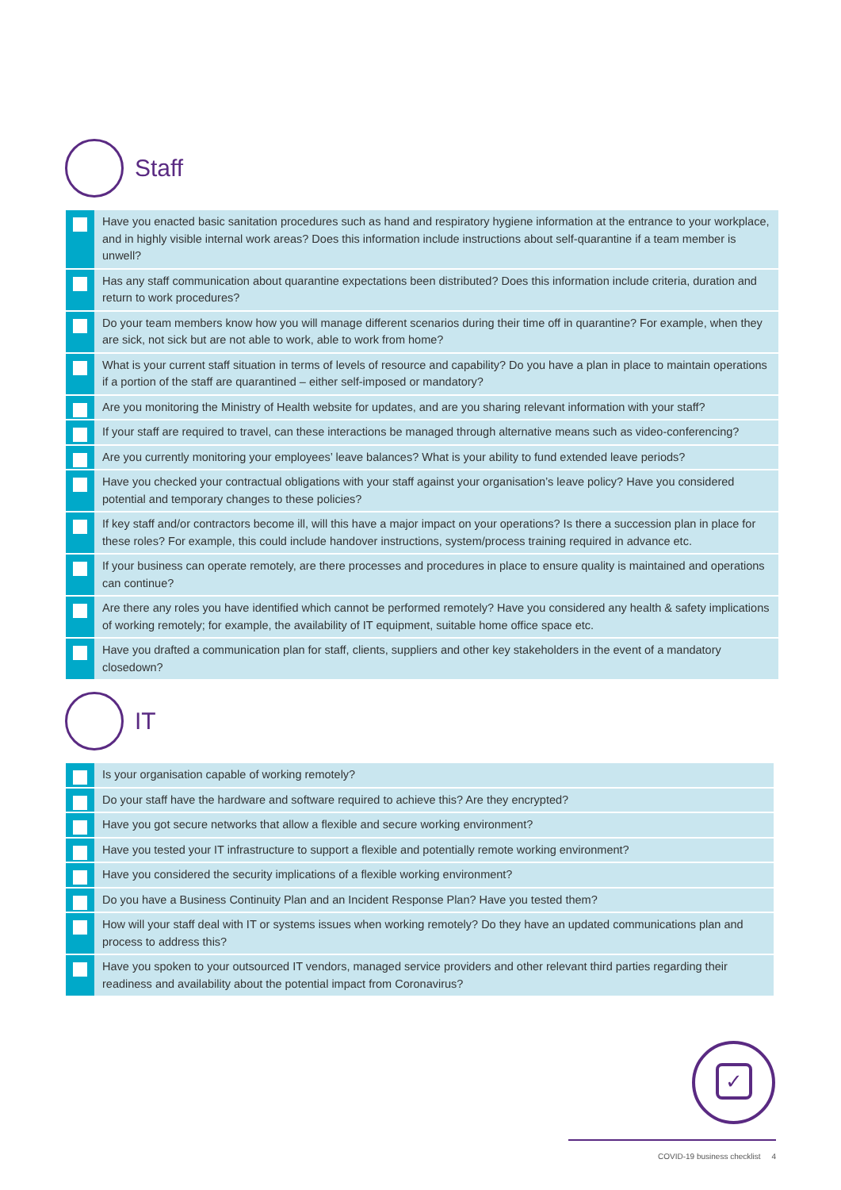Staff
| | Have you enacted basic sanitation procedures such as hand and respiratory hygiene information at the entrance to your workplace, and in highly visible internal work areas? Does this information include instructions about self-quarantine if a team member is unwell? |
| | Has any staff communication about quarantine expectations been distributed? Does this information include criteria, duration and return to work procedures? |
| | Do your team members know how you will manage different scenarios during their time off in quarantine? For example, when they are sick, not sick but are not able to work, able to work from home? |
| | What is your current staff situation in terms of levels of resource and capability? Do you have a plan in place to maintain operations if a portion of the staff are quarantined – either self-imposed or mandatory? |
| | Are you monitoring the Ministry of Health website for updates, and are you sharing relevant information with your staff? |
| | If your staff are required to travel, can these interactions be managed through alternative means such as video-conferencing? |
| | Are you currently monitoring your employees’ leave balances? What is your ability to fund extended leave periods? |
| | Have you checked your contractual obligations with your staff against your organisation’s leave policy? Have you considered potential and temporary changes to these policies? |
| | If key staff and/or contractors become ill, will this have a major impact on your operations? Is there a succession plan in place for these roles? For example, this could include handover instructions, system/process training required in advance etc. |
| | If your business can operate remotely, are there processes and procedures in place to ensure quality is maintained and operations can continue? |
| | Are there any roles you have identified which cannot be performed remotely? Have you considered any health & safety implications of working remotely; for example, the availability of IT equipment, suitable home office space etc. |
| | Have you drafted a communication plan for staff, clients, suppliers and other key stakeholders in the event of a mandatory closedown? |
IT
| | Is your organisation capable of working remotely? |
| | Do your staff have the hardware and software required to achieve this? Are they encrypted? |
| | Have you got secure networks that allow a flexible and secure working environment? |
| | Have you tested your IT infrastructure to support a flexible and potentially remote working environment? |
| | Have you considered the security implications of a flexible working environment? |
| | Do you have a Business Continuity Plan and an Incident Response Plan? Have you tested them? |
| | How will your staff deal with IT or systems issues when working remotely? Do they have an updated communications plan and process to address this? |
| | Have you spoken to your outsourced IT vendors, managed service providers and other relevant third parties regarding their readiness and availability about the potential impact from Coronavirus? |
✓
COVID-19 business checklist 4